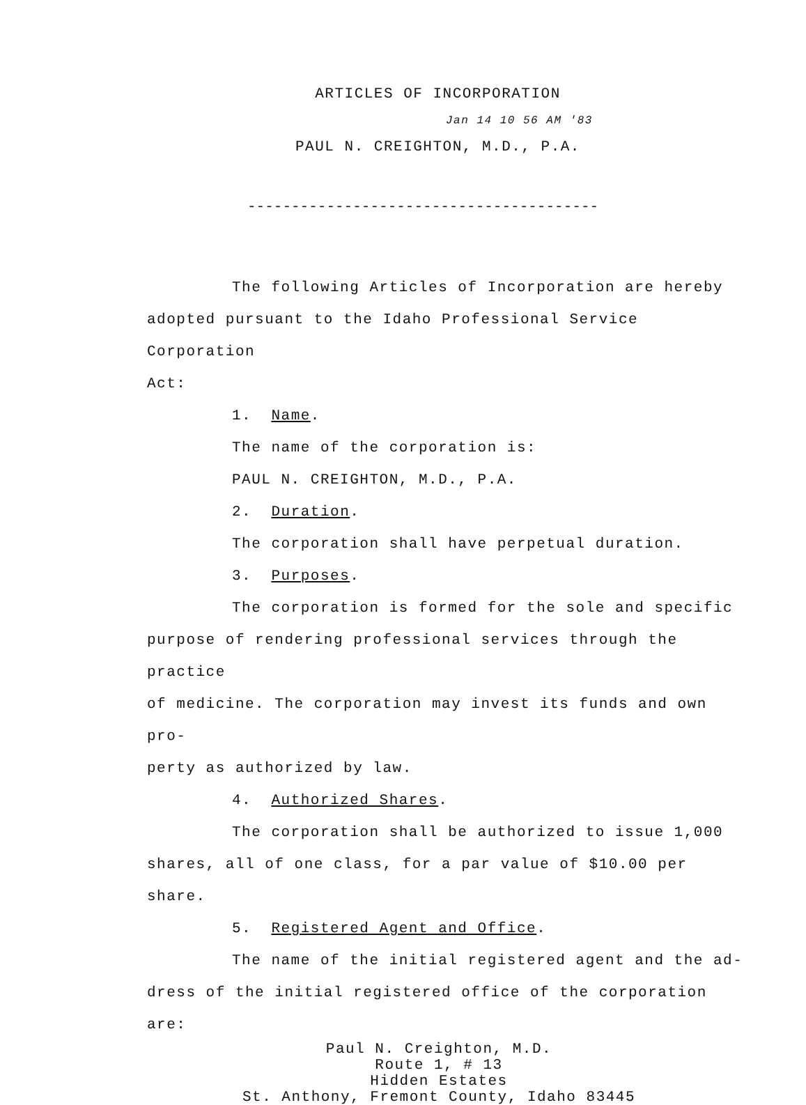ARTICLES OF INCORPORATION
Jan 14 10 56 AM '83
PAUL N. CREIGHTON, M.D., P.A.
----------------------------------------
The following Articles of Incorporation are hereby
adopted pursuant to the Idaho Professional Service Corporation
Act:
1. Name.
The name of the corporation is:
PAUL N. CREIGHTON, M.D., P.A.
2. Duration.
The corporation shall have perpetual duration.
3. Purposes.
The corporation is formed for the sole and specific
purpose of rendering professional services through the practice
of medicine. The corporation may invest its funds and own pro-
perty as authorized by law.
4. Authorized Shares.
The corporation shall be authorized to issue 1,000
shares, all of one class, for a par value of $10.00 per share.
5. Registered Agent and Office.
The name of the initial registered agent and the ad-
dress of the initial registered office of the corporation are:
Paul N. Creighton, M.D.
Route 1, # 13
Hidden Estates
St. Anthony, Fremont County, Idaho 83445